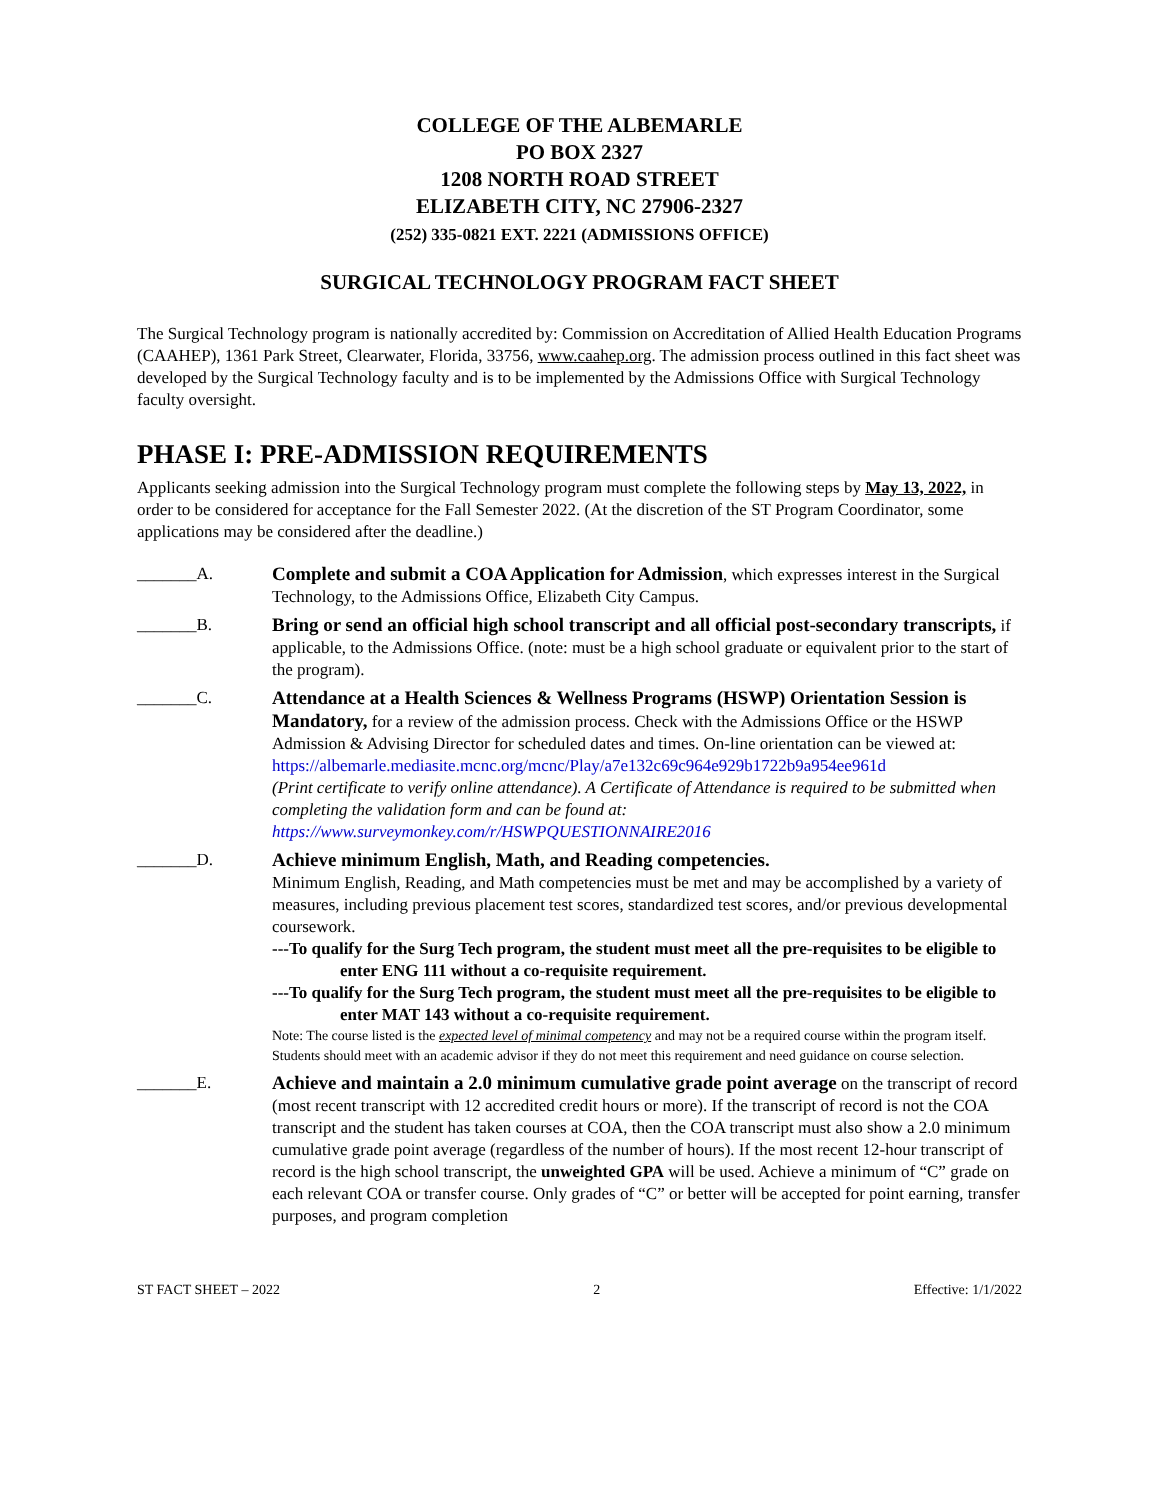COLLEGE OF THE ALBEMARLE
PO BOX 2327
1208 NORTH ROAD STREET
ELIZABETH CITY, NC 27906-2327
(252) 335-0821 EXT. 2221 (ADMISSIONS OFFICE)
SURGICAL TECHNOLOGY PROGRAM FACT SHEET
The Surgical Technology program is nationally accredited by: Commission on Accreditation of Allied Health Education Programs (CAAHEP), 1361 Park Street, Clearwater, Florida, 33756, www.caahep.org. The admission process outlined in this fact sheet was developed by the Surgical Technology faculty and is to be implemented by the Admissions Office with Surgical Technology faculty oversight.
PHASE I: PRE-ADMISSION REQUIREMENTS
Applicants seeking admission into the Surgical Technology program must complete the following steps by May 13, 2022, in order to be considered for acceptance for the Fall Semester 2022. (At the discretion of the ST Program Coordinator, some applications may be considered after the deadline.)
_______A. Complete and submit a COA Application for Admission, which expresses interest in the Surgical Technology, to the Admissions Office, Elizabeth City Campus.
_______B. Bring or send an official high school transcript and all official post-secondary transcripts, if applicable, to the Admissions Office. (note: must be a high school graduate or equivalent prior to the start of the program).
_______C. Attendance at a Health Sciences & Wellness Programs (HSWP) Orientation Session is Mandatory, for a review of the admission process. Check with the Admissions Office or the HSWP Admission & Advising Director for scheduled dates and times. On-line orientation can be viewed at:
https://albemarle.mediasite.mcnc.org/mcnc/Play/a7e132c69c964e929b1722b9a954ee961d
(Print certificate to verify online attendance). A Certificate of Attendance is required to be submitted when completing the validation form and can be found at:
https://www.surveymonkey.com/r/HSWPQUESTIONNAIRE2016
_______D. Achieve minimum English, Math, and Reading competencies.
Minimum English, Reading, and Math competencies must be met and may be accomplished by a variety of measures, including previous placement test scores, standardized test scores, and/or previous developmental coursework.
---To qualify for the Surg Tech program, the student must meet all the pre-requisites to be eligible to enter ENG 111 without a co-requisite requirement.
---To qualify for the Surg Tech program, the student must meet all the pre-requisites to be eligible to enter MAT 143 without a co-requisite requirement.
Note: The course listed is the expected level of minimal competency and may not be a required course within the program itself. Students should meet with an academic advisor if they do not meet this requirement and need guidance on course selection.
_______E. Achieve and maintain a 2.0 minimum cumulative grade point average on the transcript of record (most recent transcript with 12 accredited credit hours or more). If the transcript of record is not the COA transcript and the student has taken courses at COA, then the COA transcript must also show a 2.0 minimum cumulative grade point average (regardless of the number of hours). If the most recent 12-hour transcript of record is the high school transcript, the unweighted GPA will be used. Achieve a minimum of “C” grade on each relevant COA or transfer course. Only grades of “C” or better will be accepted for point earning, transfer purposes, and program completion
ST FACT SHEET – 2022 2 Effective: 1/1/2022